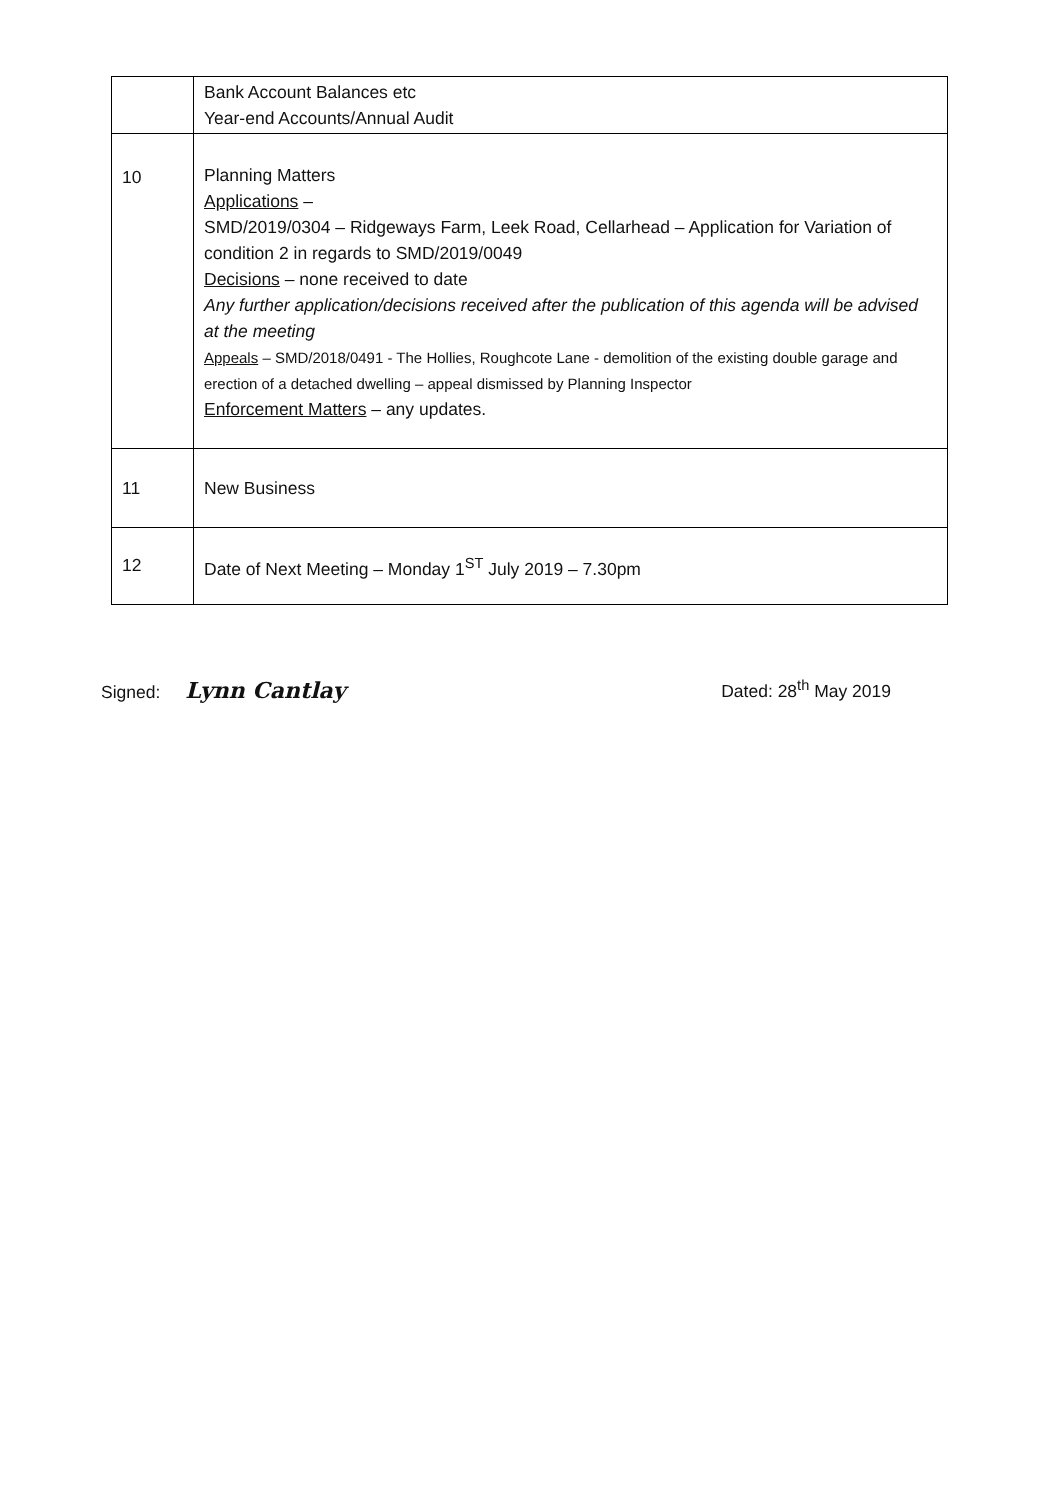| | Bank Account Balances etc Year-end Accounts/Annual Audit |
| 10 | Planning Matters Applications – SMD/2019/0304 – Ridgeways Farm, Leek Road, Cellarhead – Application for Variation of condition 2 in regards to SMD/2019/0049 Decisions – none received to date Any further application/decisions received after the publication of this agenda will be advised at the meeting Appeals – SMD/2018/0491 - The Hollies, Roughcote Lane - demolition of the existing double garage and erection of a detached dwelling – appeal dismissed by Planning Inspector Enforcement Matters – any updates. |
| 11 | New Business |
| 12 | Date of Next Meeting – Monday 1<sup>ST</sup> July 2019 – 7.30pm |
Signed: Lynn Cantlay
Dated: 28<sup>th</sup> May 2019